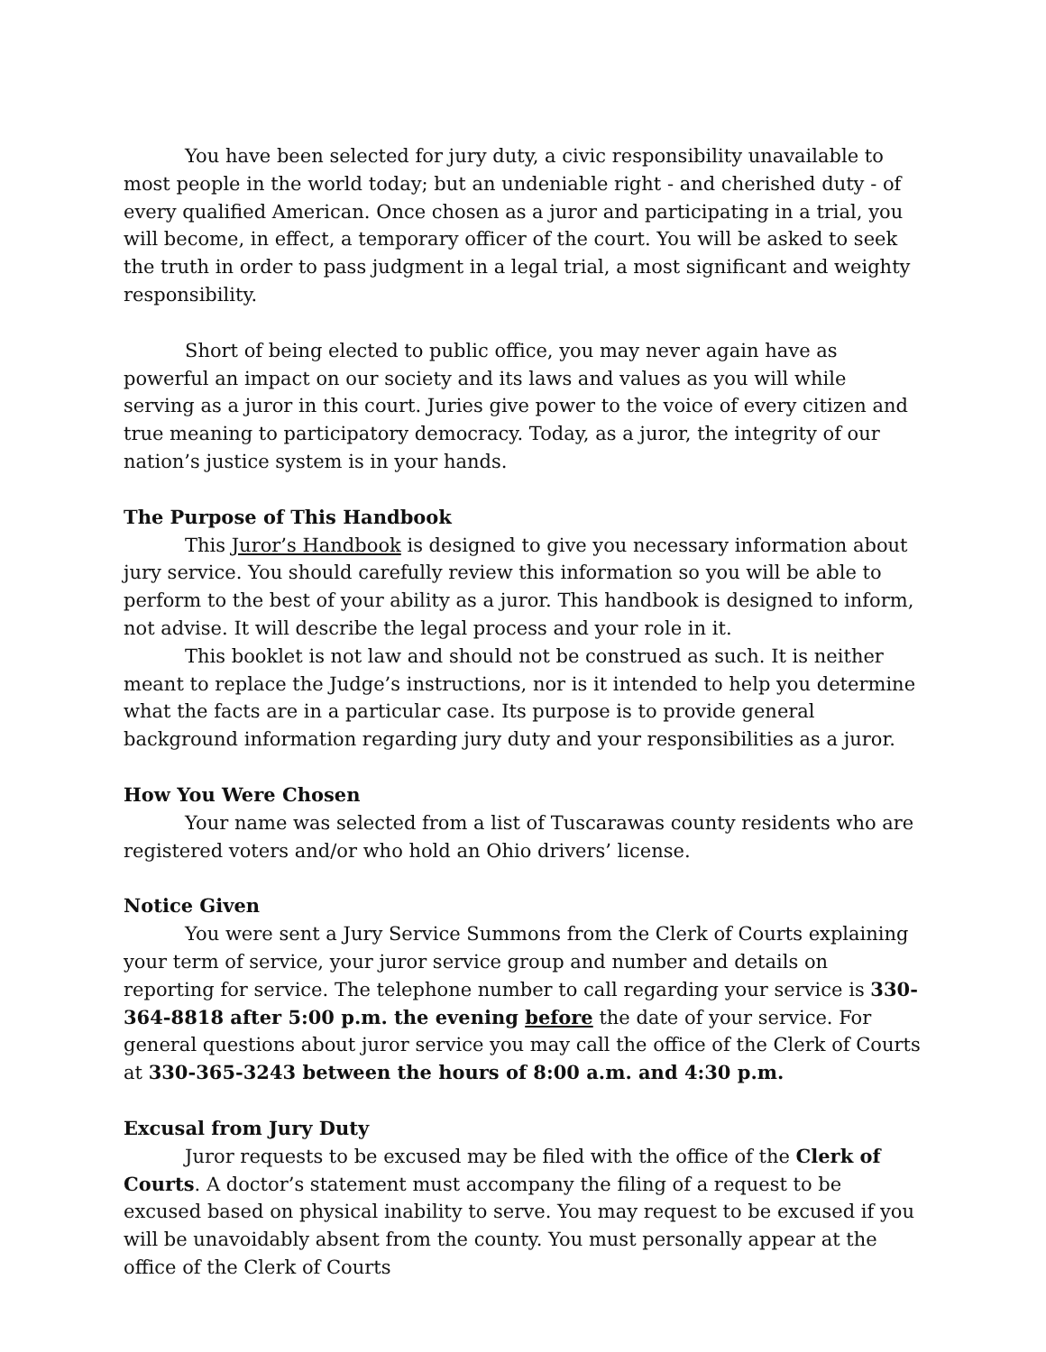You have been selected for jury duty, a civic responsibility unavailable to most people in the world today; but an undeniable right - and cherished duty - of every qualified American. Once chosen as a juror and participating in a trial, you will become, in effect, a temporary officer of the court. You will be asked to seek the truth in order to pass judgment in a legal trial, a most significant and weighty responsibility.
Short of being elected to public office, you may never again have as powerful an impact on our society and its laws and values as you will while serving as a juror in this court. Juries give power to the voice of every citizen and true meaning to participatory democracy. Today, as a juror, the integrity of our nation’s justice system is in your hands.
The Purpose of This Handbook
This Juror’s Handbook is designed to give you necessary information about jury service. You should carefully review this information so you will be able to perform to the best of your ability as a juror. This handbook is designed to inform, not advise. It will describe the legal process and your role in it.
This booklet is not law and should not be construed as such. It is neither meant to replace the Judge’s instructions, nor is it intended to help you determine what the facts are in a particular case. Its purpose is to provide general background information regarding jury duty and your responsibilities as a juror.
How You Were Chosen
Your name was selected from a list of Tuscarawas county residents who are registered voters and/or who hold an Ohio drivers’ license.
Notice Given
You were sent a Jury Service Summons from the Clerk of Courts explaining your term of service, your juror service group and number and details on reporting for service. The telephone number to call regarding your service is 330-364-8818 after 5:00 p.m. the evening before the date of your service. For general questions about juror service you may call the office of the Clerk of Courts at 330-365-3243 between the hours of 8:00 a.m. and 4:30 p.m.
Excusal from Jury Duty
Juror requests to be excused may be filed with the office of the Clerk of Courts. A doctor’s statement must accompany the filing of a request to be excused based on physical inability to serve. You may request to be excused if you will be unavoidably absent from the county. You must personally appear at the office of the Clerk of Courts